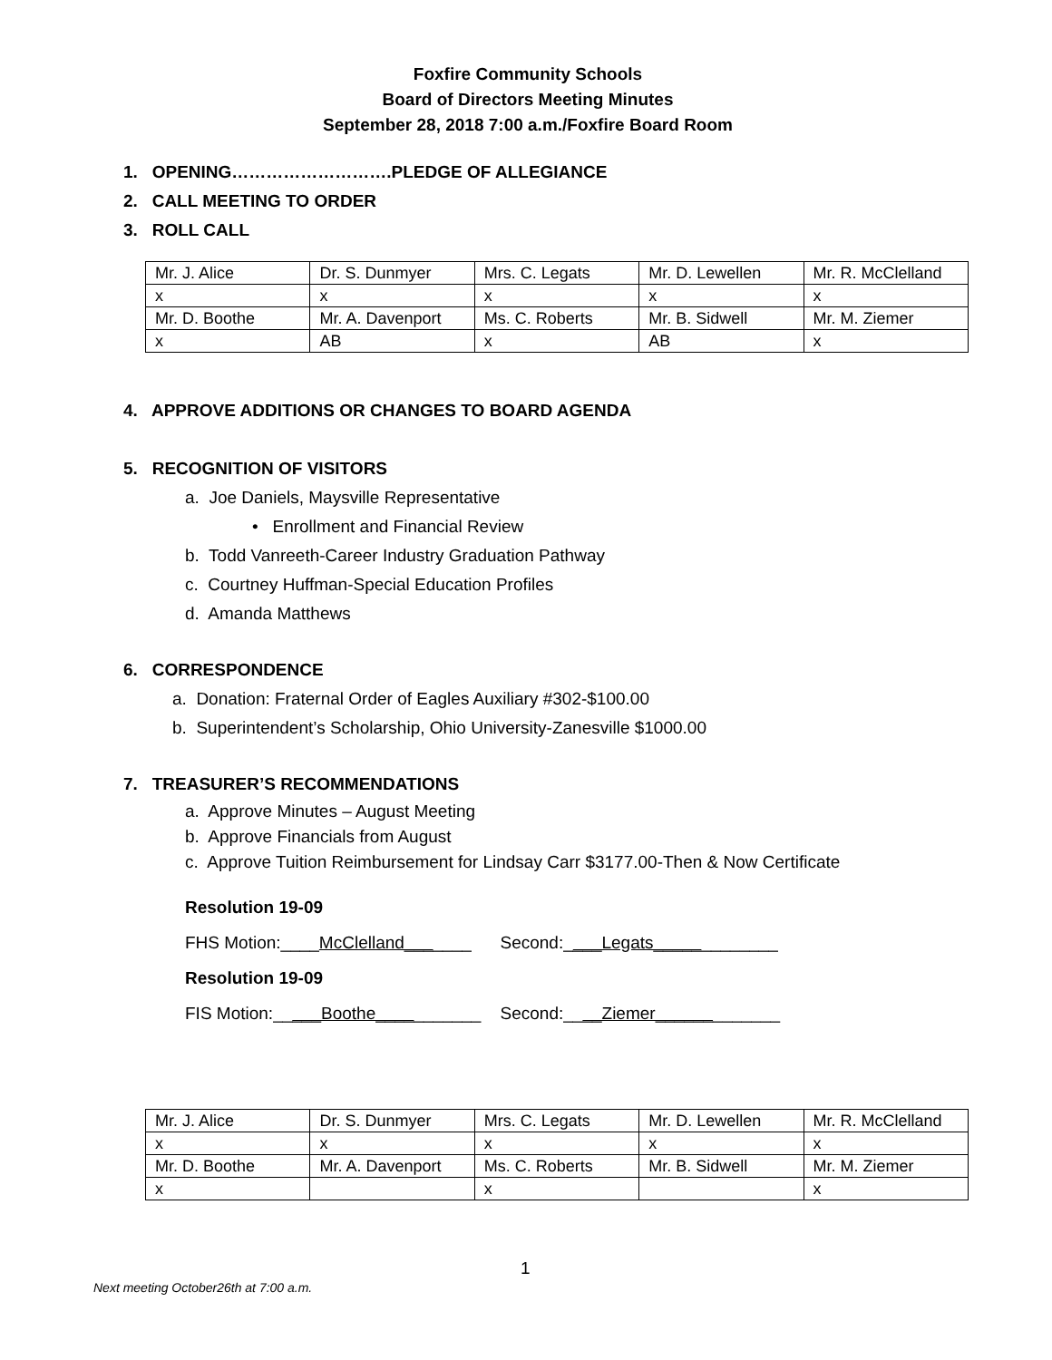Foxfire Community Schools
Board of Directors Meeting Minutes
September 28, 2018 7:00 a.m./Foxfire Board Room
1. OPENING……………………….PLEDGE OF ALLEGIANCE
2. CALL MEETING TO ORDER
3. ROLL CALL
| Mr. J. Alice | Dr. S. Dunmyer | Mrs. C. Legats | Mr. D. Lewellen | Mr. R. McClelland |
| x | x | x | x | x |
| Mr. D. Boothe | Mr. A. Davenport | Ms. C. Roberts | Mr. B. Sidwell | Mr. M. Ziemer |
| x | AB | x | AB | x |
4. APPROVE ADDITIONS OR CHANGES TO BOARD AGENDA
5. RECOGNITION OF VISITORS
a. Joe Daniels, Maysville Representative
• Enrollment and Financial Review
b. Todd Vanreeth-Career Industry Graduation Pathway
c. Courtney Huffman-Special Education Profiles
d. Amanda Matthews
6. CORRESPONDENCE
a. Donation: Fraternal Order of Eagles Auxiliary #302-$100.00
b. Superintendent’s Scholarship, Ohio University-Zanesville $1000.00
7. TREASURER’S RECOMMENDATIONS
a. Approve Minutes – August Meeting
b. Approve Financials from August
c. Approve Tuition Reimbursement for Lindsay Carr $3177.00-Then & Now Certificate
Resolution 19-09
FHS Motion:____McClelland_______ Second:____Legats_____________
Resolution 19-09
FIS Motion:_____Boothe___________ Second:____Ziemer_____________
| Mr. J. Alice | Dr. S. Dunmyer | Mrs. C. Legats | Mr. D. Lewellen | Mr. R. McClelland |
| x | x | x | x | x |
| Mr. D. Boothe | Mr. A. Davenport | Ms. C. Roberts | Mr. B. Sidwell | Mr. M. Ziemer |
| x | | x | | x |
1
Next meeting October26th at 7:00 a.m.